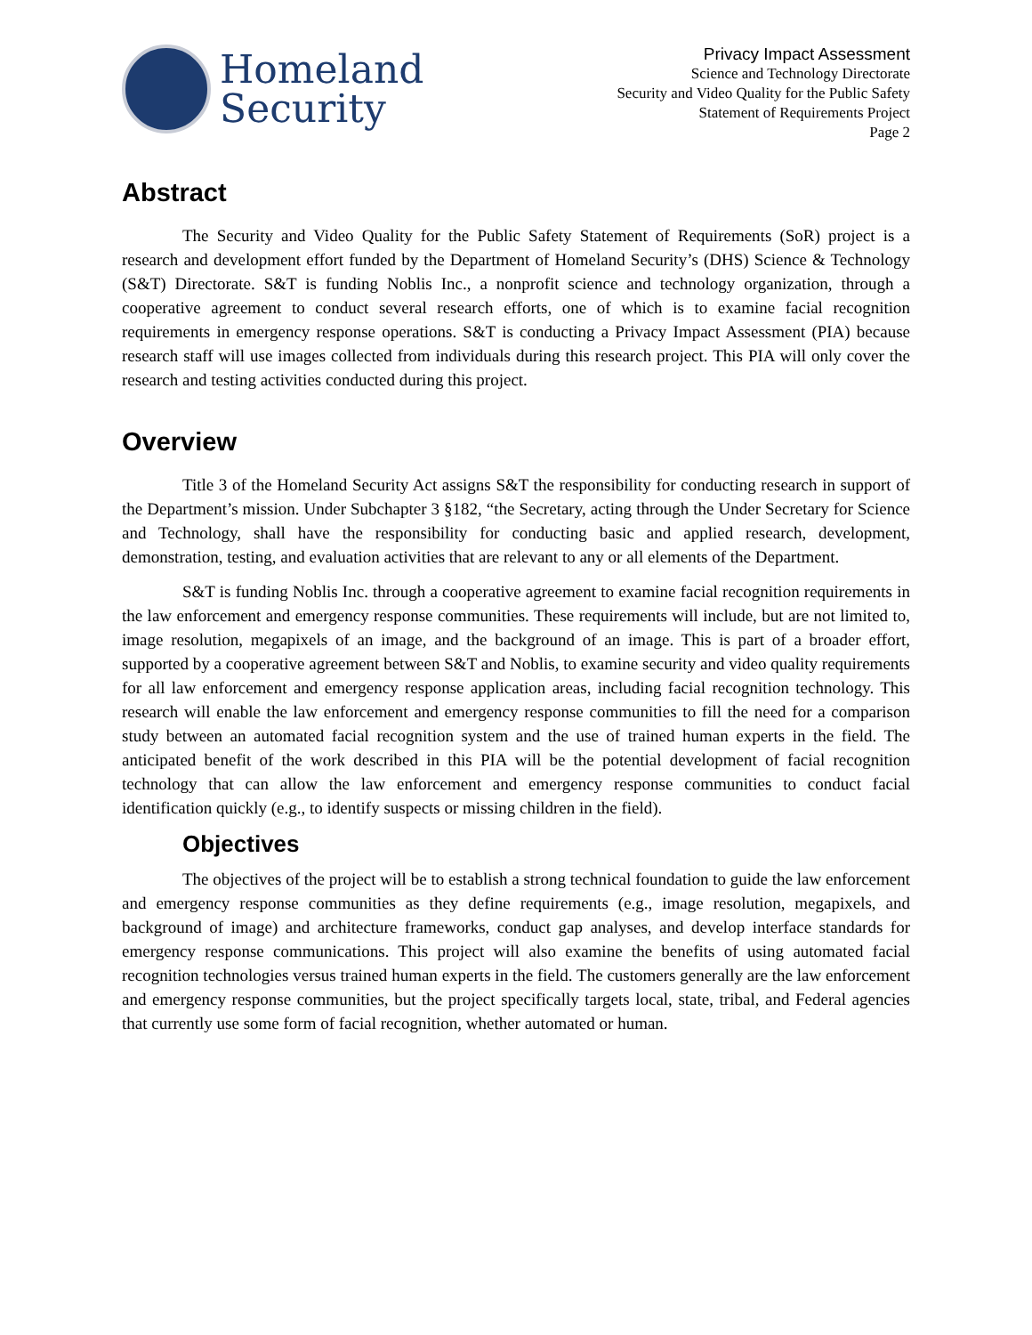Homeland
Security
Privacy Impact Assessment
Science and Technology Directorate
Security and Video Quality for the Public Safety
Statement of Requirements Project
Page 2
Abstract
The Security and Video Quality for the Public Safety Statement of Requirements (SoR) project is a research and development effort funded by the Department of Homeland Security’s (DHS) Science & Technology (S&T) Directorate. S&T is funding Noblis Inc., a nonprofit science and technology organization, through a cooperative agreement to conduct several research efforts, one of which is to examine facial recognition requirements in emergency response operations. S&T is conducting a Privacy Impact Assessment (PIA) because research staff will use images collected from individuals during this research project. This PIA will only cover the research and testing activities conducted during this project.
Overview
Title 3 of the Homeland Security Act assigns S&T the responsibility for conducting research in support of the Department’s mission. Under Subchapter 3 §182, “the Secretary, acting through the Under Secretary for Science and Technology, shall have the responsibility for conducting basic and applied research, development, demonstration, testing, and evaluation activities that are relevant to any or all elements of the Department.
S&T is funding Noblis Inc. through a cooperative agreement to examine facial recognition requirements in the law enforcement and emergency response communities. These requirements will include, but are not limited to, image resolution, megapixels of an image, and the background of an image. This is part of a broader effort, supported by a cooperative agreement between S&T and Noblis, to examine security and video quality requirements for all law enforcement and emergency response application areas, including facial recognition technology. This research will enable the law enforcement and emergency response communities to fill the need for a comparison study between an automated facial recognition system and the use of trained human experts in the field. The anticipated benefit of the work described in this PIA will be the potential development of facial recognition technology that can allow the law enforcement and emergency response communities to conduct facial identification quickly (e.g., to identify suspects or missing children in the field).
Objectives
The objectives of the project will be to establish a strong technical foundation to guide the law enforcement and emergency response communities as they define requirements (e.g., image resolution, megapixels, and background of image) and architecture frameworks, conduct gap analyses, and develop interface standards for emergency response communications. This project will also examine the benefits of using automated facial recognition technologies versus trained human experts in the field. The customers generally are the law enforcement and emergency response communities, but the project specifically targets local, state, tribal, and Federal agencies that currently use some form of facial recognition, whether automated or human.